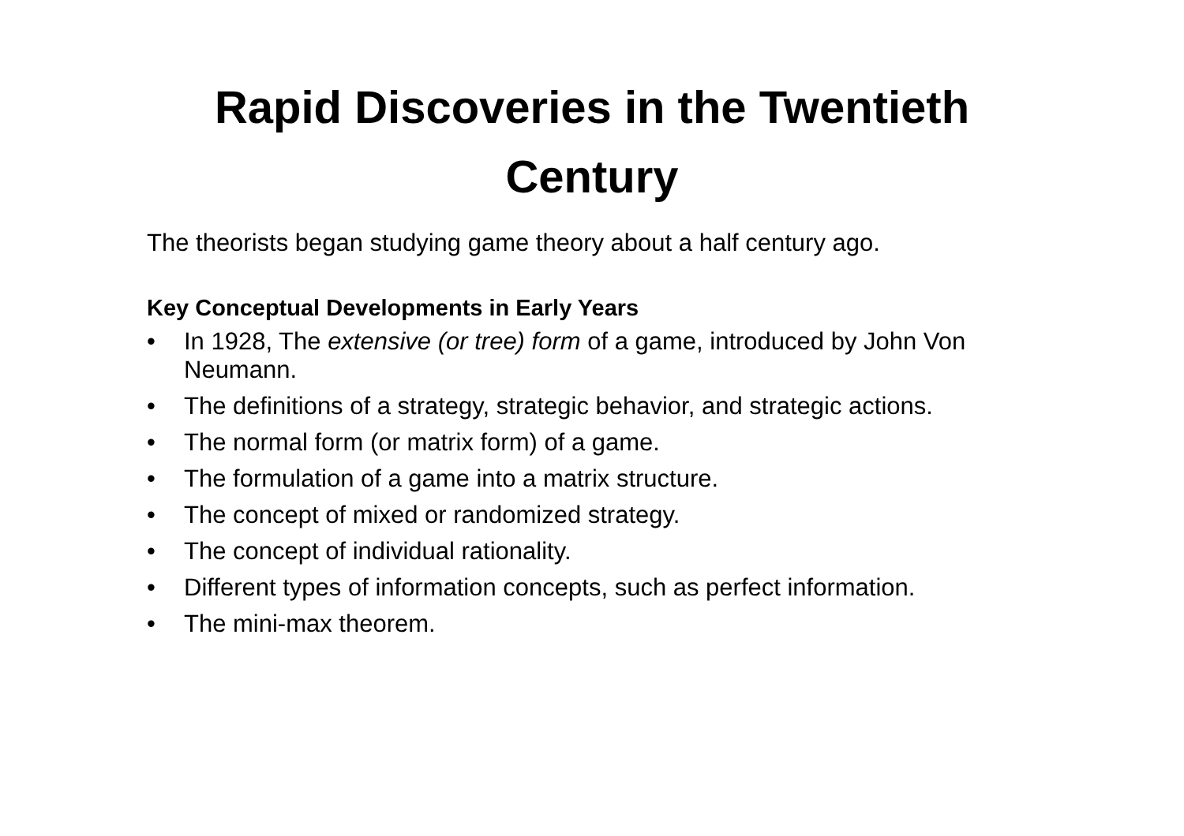Rapid Discoveries in the Twentieth
Century
The theorists began studying game theory about a half century ago.
Key Conceptual Developments in Early Years
• In 1928, The extensive (or tree) form of a game, introduced by John Von Neumann.
• The definitions of a strategy, strategic behavior, and strategic actions.
• The normal form (or matrix form) of a game.
• The formulation of a game into a matrix structure.
• The concept of mixed or randomized strategy.
• The concept of individual rationality.
• Different types of information concepts, such as perfect information.
• The mini-max theorem.